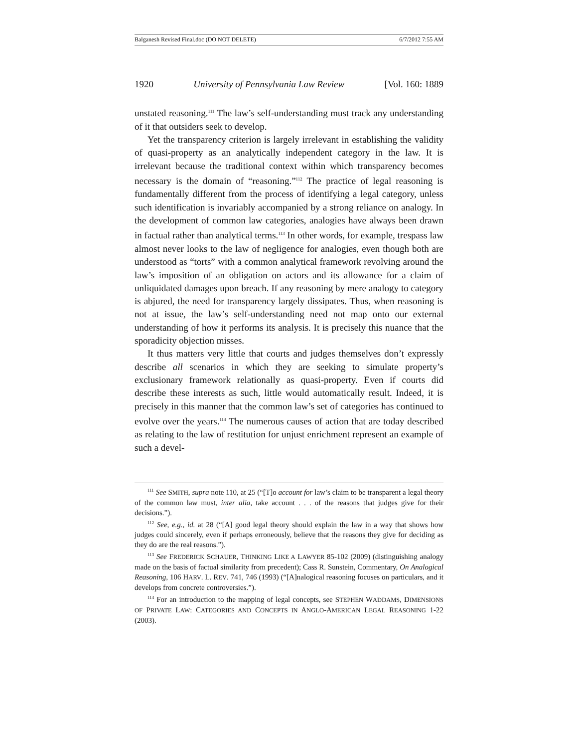Balganesh Revised Final.doc (DO NOT DELETE) 6/7/2012 7:55 AM
1920 University of Pennsylvania Law Review [Vol. 160: 1889
unstated reasoning.<sup>111</sup> The law’s self-understanding must track any understanding of it that outsiders seek to develop.
Yet the transparency criterion is largely irrelevant in establishing the validity of quasi-property as an analytically independent category in the law. It is irrelevant because the traditional context within which transparency becomes necessary is the domain of “reasoning.”<sup>112</sup> The practice of legal reasoning is fundamentally different from the process of identifying a legal category, unless such identification is invariably accompanied by a strong reliance on analogy. In the development of common law categories, analogies have always been drawn in factual rather than analytical terms.<sup>113</sup> In other words, for example, trespass law almost never looks to the law of negligence for analogies, even though both are understood as “torts” with a common analytical framework revolving around the law’s imposition of an obligation on actors and its allowance for a claim of unliquidated damages upon breach. If any reasoning by mere analogy to category is abjured, the need for transparency largely dissipates. Thus, when reasoning is not at issue, the law’s self-understanding need not map onto our external understanding of how it performs its analysis. It is precisely this nuance that the sporadicity objection misses.
It thus matters very little that courts and judges themselves don’t expressly describe all scenarios in which they are seeking to simulate property’s exclusionary framework relationally as quasi-property. Even if courts did describe these interests as such, little would automatically result. Indeed, it is precisely in this manner that the common law’s set of categories has continued to evolve over the years.<sup>114</sup> The numerous causes of action that are today described as relating to the law of restitution for unjust enrichment represent an example of such a devel-
<sup>111</sup> See SMITH, supra note 110, at 25 (“[T]o account for law’s claim to be transparent a legal theory of the common law must, inter alia, take account . . . of the reasons that judges give for their decisions.”).
<sup>112</sup> See, e.g., id. at 28 (“[A] good legal theory should explain the law in a way that shows how judges could sincerely, even if perhaps erroneously, believe that the reasons they give for deciding as they do are the real reasons.”).
<sup>113</sup> See FREDERICK SCHAUER, THINKING LIKE A LAWYER 85-102 (2009) (distinguishing analogy made on the basis of factual similarity from precedent); Cass R. Sunstein, Commentary, On Analogical Reasoning, 106 HARV. L. REV. 741, 746 (1993) (“[A]nalogical reasoning focuses on particulars, and it develops from concrete controversies.”).
<sup>114</sup> For an introduction to the mapping of legal concepts, see STEPHEN WADDAMS, DIMENSIONS OF PRIVATE LAW: CATEGORIES AND CONCEPTS IN ANGLO-AMERICAN LEGAL REASONING 1-22 (2003).